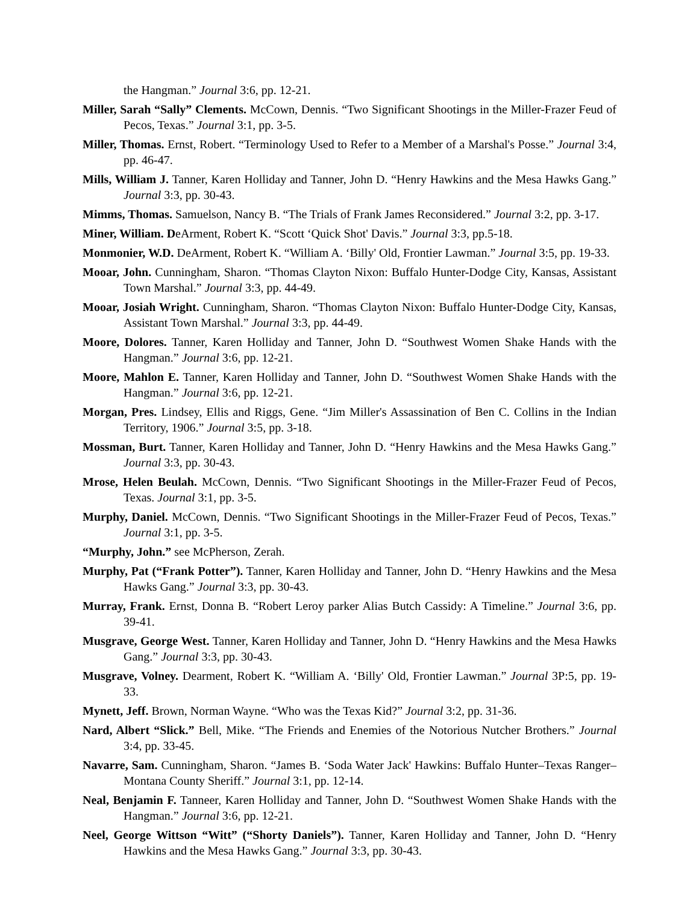the Hangman.” Journal 3:6, pp. 12-21.
Miller, Sarah “Sally” Clements. McCown, Dennis. “Two Significant Shootings in the Miller-Frazer Feud of Pecos, Texas.” Journal 3:1, pp. 3-5.
Miller, Thomas. Ernst, Robert. “Terminology Used to Refer to a Member of a Marshal's Posse.” Journal 3:4, pp. 46-47.
Mills, William J. Tanner, Karen Holliday and Tanner, John D. “Henry Hawkins and the Mesa Hawks Gang.” Journal 3:3, pp. 30-43.
Mimms, Thomas. Samuelson, Nancy B. “The Trials of Frank James Reconsidered.” Journal 3:2, pp. 3-17.
Miner, William. DeArment, Robert K. “Scott ‘Quick Shot' Davis.” Journal 3:3, pp.5-18.
Monmonier, W.D. DeArment, Robert K. “William A. ‘Billy' Old, Frontier Lawman.” Journal 3:5, pp. 19-33.
Mooar, John. Cunningham, Sharon. “Thomas Clayton Nixon: Buffalo Hunter-Dodge City, Kansas, Assistant Town Marshal.” Journal 3:3, pp. 44-49.
Mooar, Josiah Wright. Cunningham, Sharon. “Thomas Clayton Nixon: Buffalo Hunter-Dodge City, Kansas, Assistant Town Marshal.” Journal 3:3, pp. 44-49.
Moore, Dolores. Tanner, Karen Holliday and Tanner, John D. “Southwest Women Shake Hands with the Hangman.” Journal 3:6, pp. 12-21.
Moore, Mahlon E. Tanner, Karen Holliday and Tanner, John D. “Southwest Women Shake Hands with the Hangman.” Journal 3:6, pp. 12-21.
Morgan, Pres. Lindsey, Ellis and Riggs, Gene. “Jim Miller's Assassination of Ben C. Collins in the Indian Territory, 1906.” Journal 3:5, pp. 3-18.
Mossman, Burt. Tanner, Karen Holliday and Tanner, John D. “Henry Hawkins and the Mesa Hawks Gang.” Journal 3:3, pp. 30-43.
Mrose, Helen Beulah. McCown, Dennis. “Two Significant Shootings in the Miller-Frazer Feud of Pecos, Texas. Journal 3:1, pp. 3-5.
Murphy, Daniel. McCown, Dennis. “Two Significant Shootings in the Miller-Frazer Feud of Pecos, Texas.” Journal 3:1, pp. 3-5.
“Murphy, John.” see McPherson, Zerah.
Murphy, Pat (“Frank Potter”). Tanner, Karen Holliday and Tanner, John D. “Henry Hawkins and the Mesa Hawks Gang.” Journal 3:3, pp. 30-43.
Murray, Frank. Ernst, Donna B. “Robert Leroy parker Alias Butch Cassidy: A Timeline.” Journal 3:6, pp. 39-41.
Musgrave, George West. Tanner, Karen Holliday and Tanner, John D. “Henry Hawkins and the Mesa Hawks Gang.” Journal 3:3, pp. 30-43.
Musgrave, Volney. Dearment, Robert K. “William A. ‘Billy' Old, Frontier Lawman.” Journal 3P:5, pp. 19-33.
Mynett, Jeff. Brown, Norman Wayne. “Who was the Texas Kid?” Journal 3:2, pp. 31-36.
Nard, Albert “Slick.” Bell, Mike. “The Friends and Enemies of the Notorious Nutcher Brothers.” Journal 3:4, pp. 33-45.
Navarre, Sam. Cunningham, Sharon. “James B. ‘Soda Water Jack' Hawkins: Buffalo Hunter–Texas Ranger–Montana County Sheriff.” Journal 3:1, pp. 12-14.
Neal, Benjamin F. Tanneer, Karen Holliday and Tanner, John D. “Southwest Women Shake Hands with the Hangman.” Journal 3:6, pp. 12-21.
Neel, George Wittson “Witt” (“Shorty Daniels”). Tanner, Karen Holliday and Tanner, John D. “Henry Hawkins and the Mesa Hawks Gang.” Journal 3:3, pp. 30-43.